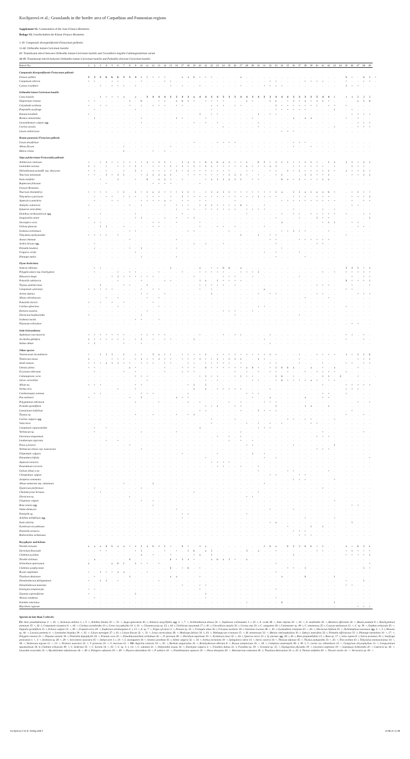Kochjarová et al.: Grasslands in the border area of Carpathian and Pannonian regions
Supplement S3. Communities of the class Festuco-Brometea.
Beilage S3. Gesellschaften der Klasse Festuco-Brometea.
1-10: Campanulo divergentiformis-Festucetum pallentis
11-42: Orthantho luteae-Caricetum humilis
43: Transitional relevé between Orthantho luteae-Caricetum humilis and Convallario majalis-Calamagrostietum variae
44-49: Transitional relevés between Orthantho luteae-Caricetum humilis and Pulsatillo slavicae-Caricetum humilis
| Relevé No. | 1 | 2 | 3 | 4 | 5 | 6 | 7 | 8 | 9 | 10 | 11 | 12 | 13 | 14 | 15 | 16 | 17 | 18 | 19 | 20 | 21 | 22 | 23 | 24 | 25 | 26 | 27 | 28 | 29 | 30 | 31 | 32 | 33 | 34 | 35 | 36 | 37 | 38 | 39 | 40 | 41 | 42 | 43 | 44 | 45 | 46 | 47 | 48 | 49 | |
| --- | --- | --- | --- | --- | --- | --- | --- | --- | --- | --- | --- | --- | --- | --- | --- | --- | --- | --- | --- | --- | --- | --- | --- | --- | --- | --- | --- | --- | --- | --- | --- | --- | --- | --- | --- | --- | --- | --- | --- | --- | --- | --- | --- | --- | --- | --- | --- | --- | --- | --- |
| Campanulo divergentiformis-Festucetum pallentis | | | | | | | | | | | | | | | | | | | | | | | | | | | | | | | | | | | | | | | | | | | | | | | | | | |
| Festuca pallens | 3 | 3 | 3 | b | b | b | 3 | 3 | 4 | + | 1 | + | + | + | . | . | a | a | b | + | + | + | . | . | . | . | a | . | . | . | . | . | . | . | . | . | . | . | . | . | . | . | . | | b | + | . | b | 1 | + |
| Campanula sibirica | + | + | . | . | r | + | . | . | . | + | . | . | . | + | r | . | . | . | . | . | . | . | . | . | . | . | . | . | . | . | . | r | + | . | . | . | . | + | + | + | r | . | . | | + | . | . | r | + | . |
| Cyanus triumfettii | . | . | + | . | + | + | r | . | + | . | . | . | . | . | + | . | + | . | . | + | . | . | . | . | . | . | + | . | . | . | + | + | r | + | . | . | . | . | . | . | . | . | . | | 1 | + | + | . | . | . |
| Orthantho luteae-Caricetum humilis | | | | | | | | | | | | | | | | | | | | | | | | | | | | | | | | | | | | | | | | | | | | | | | | | | |
| Carex humilis | . | . | 1 | + | + | + | a | . | a | . | 3 | 4 | 4 | 4 | 3 | 3 | 4 | 3 | a | 4 | 4 | 3 | 4 | 3 | 3 | 3 | 4 | 4 | 3 | 4 | 3 | 3 | 4 | 4 | 4 | 3 | 3 | 3 | 3 | 5 | 4 | 4 | 1 | | 1 | a | 3 | 3 | 3 | |
| Hippocrepis comosa | + | + | . | . | . | . | . | 1 | . | b | . | . | + | r | . | a | b | 1 | + | . | + | + | + | + | . | . | . | 1 | + | . | . | 1 | a | . | + | 1 | + | a | + | 1 | 1 | + | . | | . | . | a | 1 | b | |
| Colymbada scabiosa | + | . | + | + | . | . | . | + | . | r | . | r | + | + | . | + | + | . | . | . | . | r | r | + | . | r | + | . | . | . | . | . | 1 | + | + | + | + | + | + | r | . | + | + | | + | . | . | . | . | |
| Pimpinella saxifraga | . | + | . | . | . | . | . | . | + | . | . | . | . | . | . | . | . | . | . | . | . | + | . | . | . | . | . | . | . | . | . | . | + | + | + | + | + | + | . | . | . | . | 1 | | . | + | . | . | . | |
| Knautia kitaibelii | r | . | . | . | . | . | . | . | . | . | . | . | . | . | . | . | . | . | . | 1 | . | + | + | . | . | . | . | . | . | 1 | . | + | + | . | . | . | . | . | . | . | . | . | . | | . | + | + | + | + | |
| Bromus monocladus | . | 1 | . | . | . | . | . | . | . | + | . | . | . | . | . | 1 | + | . | . | . | + | . | . | . | . | . | . | . | + | . | . | . | . | . | . | a | . | a | a | . | . | . | . | | + | . | + | . | . | |
| Leucanthemum vulgare agg. | . | . | . | . | . | . | . | . | . | + | . | . | . | . | . | . | . | . | + | . | + | . | + | . | . | . | . | . | . | + | . | . | . | . | . | . | . | . | . | . | . | . | . | | . | . | + | + | + | |
| Carlina acaulis | . | . | . | . | . | . | . | . | . | . | . | . | . | . | . | . | . | . | . | . | . | . | . | r | . | . | . | . | . | + | . | . | . | . | . | . | . | . | . | . | . | . | r | | . | . | + | + | + | |
| Linum catharticum | . | . | . | . | . | . | . | . | . | . | . | . | . | . | . | . | . | . | . | . | . | . | . | . | . | . | . | . | . | . | . | . | . | + | + | + | . | . | . | . | . | . | . | | . | . | . | . | . | |
| Bromo pannonici-Festucion pallentis | | | | | | | | | | | | | | | | | | | | | | | | | | | | | | | | | | | | | | | | | | | | | | | | | | |
| Linum tenuifolium | . | . | . | . | . | . | . | . | . | . | . | . | . | . | . | . | . | . | + | . | . | . | + | + | + | + | . | . | . | . | . | . | . | . | . | + | + | + | . | . | . | . | . | | . | . | . | . | . | |
| Allium flavum | . | . | . | . | . | . | + | . | . | . | . | . | . | . | + | . | . | . | . | . | . | . | . | . | . | . | . | . | . | . | . | . | . | . | . | + | . | . | + | . | . | . | . | | . | . | . | . | . | |
| Melica ciliata | . | . | . | . | . | . | 1 | . | . | . | . | + | . | + | . | . | . | . | . | . | . | . | . | . | . | . | . | . | . | . | . | . | . | . | . | . | . | . | . | . | . | . | . | | . | . | . | . | . | |
| Stipo pulcherrimae-Festucetalia pallentis | | | | | | | | | | | | | | | | | | | | | | | | | | | | | | | | | | | | | | | | | | | | | | | | | | |
| Anthericum ramosum | + | . | + | 1 | + | + | + | + | + | + | a | + | 1 | 1 | + | . | 1 | a | 1 | + | b | a | b | a | a | + | + | 1 | . | b | 3 | + | 1 | 1 | 1 | + | + | 1 | 1 | + | . | 1 | a | | 1 | 1 | + | a | 1 | |
| Leontodon incanus | 1 | + | . | + | . | + | + | + | 1 | + | . | + | + | + | 1 | + | 1 | + | 1 | + | 1 | 1 | + | + | + | + | + | a | + | + | + | a | 1 | . | . | + | + | + | + | + | + | . | + | | . | 1 | + | + | . | |
| Helianthemum grandifl. ssp. obscurum | + | + | . | + | . | . | + | . | 1 | + | . | + | + | + | + | 1 | + | 1 | + | + | + | + | + | + | + | . | . | + | + | . | . | + | + | . | 1 | + | 1 | + | + | + | + | 1 | + | | 1 | + | + | 1 | + | |
| Teucrium montanum | + | + | . | 1 | + | 1 | 1 | . | . | + | 1 | 1 | 1 | a | 1 | . | . | + | + | + | + | + | + | + | 1 | 1 | 1 | + | . | + | . | . | + | 1 | . | . | . | 1 | 1 | + | + | 1 | . | | . | + | + | 1 | 1 | |
| Inula ensifolia | . | . | + | . | . | 1 | . | . | + | . | b | . | a | a | + | . | + | . | . | . | + | a | 1 | 1 | a | 1 | 1 | . | + | + | . | . | . | b | a | + | 1 | + | + | + | 1 | a | . | | . | . | . | . | . | |
| Bupleurum falcatum | . | . | . | + | . | . | . | . | . | . | . | + | + | + | + | . | . | . | . | + | . | . | . | . | . | . | . | . | . | . | . | . | . | . | . | . | . | . | . | . | . | . | . | | . | . | . | . | . | |
| Festuco-Brometea | | | | | | | | | | | | | | | | | | | | | | | | | | | | | | | | | | | | | | | | | | | | | | | | | | |
| Teucrium chamaedrys | + | + | + | + | . | + | 1 | . | 1 | + | 1 | a | 1 | + | + | + | 1 | 1 | + | . | + | 1 | a | 1 | 1 | + | + | + | + | + | + | + | 1 | a | . | 1 | 1 | a | 1 | a | a | b | + | | . | + | 1 | + | + | |
| Tithymalus cyparissias | . | + | . | + | + | . | + | r | + | . | + | + | + | . | + | . | 1 | + | + | + | + | + | + | + | + | + | + | + | + | 1 | + | + | + | . | . | + | + | + | . | + | + | + | . | | . | + | + | + | 1 | |
| Asperula cynanchica | . | + | . | . | + | + | . | . | . | + | + | + | + | a | + | . | + | + | . | + | + | . | . | . | . | + | . | . | . | . | . | . | . | + | + | + | + | + | + | + | + | + | + | | . | + | . | + | + | |
| Anthyllis vulneraria | + | . | . | . | . | . | . | + | . | + | . | . | . | + | . | + | + | + | . | + | 1 | 1 | + | + | + | + | b | + | . | . | + | . | . | . | . | . | . | . | . | . | . | . | . | | . | + | + | . | . | |
| Epipactis atrorubens | . | . | . | . | . | . | . | . | . | . | . | . | . | . | . | r | . | r | + | . | + | + | r | + | r | r | . | + | r | + | + | . | . | . | . | + | . | . | . | . | r | . | + | | . | . | . | . | . | |
| Dianthus carthusianorum agg. | . | . | + | . | . | . | . | . | + | . | . | . | . | . | . | . | + | . | . | . | . | . | . | . | . | . | . | + | . | . | . | . | . | + | . | + | + | . | + | + | + | + | + | | + | . | . | + | + | |
| Sanguisorba minor | + | . | . | . | . | . | . | . | + | 1 | . | . | . | r | . | + | . | + | 1 | . | . | . | . | . | . | . | . | . | . | . | . | . | + | . | . | . | + | . | . | 1 | + | + | . | | . | . | . | . | 1 | |
| Securigera varia | . | r | + | . | . | . | . | . | . | . | . | + | + | . | . | + | . | . | . | + | . | . | . | . | . | . | . | . | . | . | . | . | . | a | . | . | . | . | . | . | + | 1 | 1 | | . | + | + | . | . | |
| Galium glaucum | . | . | 1 | 1 | . | . | + | . | . | . | . | + | + | . | . | . | . | . | . | + | . | . | + | + | . | + | . | . | . | . | + | . | . | . | . | . | . | . | . | . | . | . | . | | . | . | + | + | . | |
| Scabiosa ochroleuca | . | . | . | . | . | . | . | + | + | . | . | . | . | . | . | . | . | + | + | . | . | . | . | . | + | . | . | . | . | . | . | . | . | + | + | 1 | + | + | . | . | . | + | . | | . | . | . | . | . | |
| Tithymalus epithymoides | + | + | + | r | . | + | . | . | . | . | . | . | . | . | . | . | . | . | . | . | . | . | . | . | . | . | 1 | . | . | 1 | . | + | + | . | . | . | . | . | . | . | . | . | . | | + | . | . | . | . | |
| Acosta rhenana | . | . | . | . | . | . | . | + | . | . | . | . | . | . | . | + | . | . | . | . | . | . | . | . | . | . | . | . | . | . | . | + | + | . | . | . | + | + | + | + | + | + | . | | . | . | . | . | . | |
| Arabis hirsuta agg. | . | + | . | . | . | . | . | . | . | . | . | . | . | . | . | . | . | . | r | . | r | . | . | + | . | . | . | . | . | . | . | . | + | . | . | . | . | . | . | + | + | . | . | | . | . | . | . | . | |
| Pilosella bauhinii | . | r | . | . | . | . | . | + | . | 1 | . | . | . | . | . | + | . | . | . | . | . | . | . | . | . | . | . | . | . | . | . | . | . | + | . | . | . | . | . | . | . | . | . | | . | . | . | . | . | |
| Fragaria viridis | . | . | . | . | . | . | . | . | + | . | . | . | . | . | . | . | . | . | . | . | . | . | . | . | . | . | . | . | . | . | + | . | + | . | . | . | + | . | . | . | . | . | . | | . | . | . | . | . | |
| Plantago media | . | . | . | . | . | . | . | . | . | r | . | . | . | . | . | + | . | . | . | . | . | . | . | . | . | . | . | . | . | . | . | . | + | . | . | . | . | + | . | . | . | . | . | | . | . | . | . | . | |
| Elyno-Seslerietea | | | | | | | | | | | | | | | | | | | | | | | | | | | | | | | | | | | | | | | | | | | | | | | | | | |
| Sesleria albicans | . | + | + | . | . | . | . | . | . | . | . | . | . | . | 1 | . | . | . | . | a | . | + | + | b | b | . | a | . | . | . | . | . | . | . | . | . | . | . | . | . | . | . | . | | 3 | 4 | 3 | + | 1 | |
| Polygala amara ssp. brachyptera | . | + | . | . | . | r | . | + | + | . | . | . | + | . | . | . | + | . | . | + | + | + | + | + | . | . | + | + | + | 1 | . | . | . | . | . | . | . | . | . | . | + | . | + | | + | + | + | + | + | |
| Minuartia langii | . | . | . | . | + | 1 | + | + | + | + | + | + | . | . | . | . | . | . | + | . | . | . | . | + | + | + | . | . | + | . | . | . | . | . | . | . | + | . | . | . | . | . | . | | . | + | . | + | + | |
| Pulsatilla subslavica | . | . | . | . | . | r | . | . | . | + | . | . | . | r | + | . | . | . | . | 1 | a | . | 1 | + | + | + | + | . | . | . | . | . | . | . | . | . | . | . | . | . | . | . | . | | b | + | + | + | 1 | |
| Thymus pulcherrimus | . | . | 1 | . | . | . | + | + | . | . | 1 | . | . | . | . | . | . | . | . | + | + | + | + | + | . | + | . | . | . | . | . | . | . | . | . | . | . | . | . | + | + | + | . | | . | + | . | . | + | |
| Campanula xylocarpa | + | + | + | + | + | . | . | . | . | + | . | + | + | . | . | . | . | . | . | + | . | + | . | . | . | . | . | . | . | . | a | . | . | . | . | . | . | . | . | . | . | . | . | | + | + | . | . | . | |
| Acinos alpinus | . | . | . | . | . | . | . | . | . | + | + | . | . | + | . | . | . | . | . | . | . | 1 | . | . | . | . | . | . | . | + | . | + | + | . | . | . | . | . | . | + | + | . | . | | . | . | + | + | + | |
| Allium ochroleucum | . | . | . | + | . | + | . | . | . | . | + | . | + | . | . | . | . | . | . | . | . | . | . | . | . | . | . | . | . | . | . | . | . | . | . | . | . | + | . | . | . | + | . | | . | . | . | . | . | |
| Pulsatilla slavica | r | . | + | . | + | . | + | . | . | . | . | + | . | . | . | . | . | . | . | . | . | . | . | . | . | . | . | . | . | . | . | . | . | . | . | . | . | . | . | . | . | . | . | | . | . | . | . | . | |
| Carduus glaucinus | . | . | . | . | . | + | . | . | . | . | . | . | + | . | . | . | . | . | . | . | . | . | . | . | . | . | . | . | . | r | + | . | . | . | . | . | . | . | . | . | . | . | . | | + | . | . | . | . | |
| Kernera saxatilis | . | . | . | . | . | . | . | . | . | . | + | . | . | . | . | . | . | . | . | . | . | . | . | + | + | + | . | . | + | . | . | . | . | . | . | . | . | . | . | . | . | . | . | | . | . | . | . | . | |
| Hieracium bupleuroides | + | . | . | . | . | . | . | . | . | r | . | . | . | . | . | . | . | . | . | . | . | . | . | . | . | + | . | . | . | . | . | . | . | . | . | . | + | . | . | . | . | . | . | | . | . | . | . | . | |
| Scabiosa lucida | . | . | . | . | . | . | . | . | + | + | . | . | + | . | . | . | . | . | . | . | . | . | . | . | . | . | . | . | . | . | . | . | . | . | . | . | . | . | . | . | . | . | . | | . | . | . | . | . | |
| Phyteuma orbiculare | . | . | . | . | . | . | . | . | . | . | . | . | . | . | . | . | . | . | . | . | . | . | . | . | . | . | . | . | . | . | . | . | . | . | . | . | . | . | . | . | . | . | . | | . | + | + | . | . | |
| Sedo-Scleranthetea | | | | | | | | | | | | | | | | | | | | | | | | | | | | | | | | | | | | | | | | | | | | | | | | | | |
| Asplenium ruta-muraria | + | + | + | + | + | + | + | . | . | + | r | + | + | + | . | . | . | . | . | + | . | . | . | + | . | + | r | . | . | . | . | r | . | . | . | . | . | . | . | . | . | . | . | | + | r | . | + | . | |
| Jovibarba globifera | 1 | + | + | + | + | r | + | . | + | 1 | . | + | . | + | + | . | . | . | 1 | . | . | . | . | . | . | . | . | . | . | . | + | . | . | . | . | . | . | . | . | . | . | . | . | | + | . | . | + | . | |
| Sedum album | + | 1 | . | . | . | . | + | . | . | + | . | . | . | . | . | . | . | . | . | . | . | . | . | . | . | . | . | . | . | . | . | r | . | . | . | . | . | . | . | . | . | . | . | | . | . | . | . | . | |
| Other species | | | | | | | | | | | | | | | | | | | | | | | | | | | | | | | | | | | | | | | | | | | | | | | | | | |
| Vincetoxicum hirundinaria | + | . | 1 | 1 | 1 | . | 1 | . | + | + | . | 3 | a | + | r | . | + | + | + | + | 1 | . | + | + | + | + | + | + | + | + | + | 1 | + | . | . | . | + | . | . | + | + | + | + | | 1 | + | 1 | 1 | b | |
| Thalictrum minus | 1 | . | . | . | + | + | + | . | + | 1 | + | + | 1 | + | + | . | + | + | + | 1 | + | + | 1 | + | 1 | 1 | 1 | . | . | 1 | + | . | . | . | . | . | + | . | . | . | . | . | . | | . | . | + | + | 1 | |
| Seseli osseum | + | + | + | a | 1 | 1 | + | + | . | + | + | + | . | + | + | . | . | + | + | . | + | + | + | + | + | . | + | . | . | . | . | + | + | . | . | . | + | . | . | . | + | . | . | | + | + | . | + | + | |
| Genista pilosa | + | + | . | . | . | . | . | a | + | . | . | . | . | + | . | . | + | + | + | . | b | + | + | + | + | + | + | a | b | + | . | + | 1 | b | b | a | . | . | a | . | + | . | a | | . | . | + | . | . | |
| Erysimum odoratum | . | + | . | . | . | . | + | . | + | . | . | . | . | + | . | . | r | + | + | . | . | . | . | . | . | + | . | r | . | + | . | + | + | . | + | . | . | + | . | + | r | + | + | | r | . | . | . | . | |
| Calamagrostis varia | . | . | . | . | . | . | . | . | + | + | + | . | . | . | . | . | . | . | . | + | 1 | + | + | . | . | + | 1 | + | + | . | . | . | 1 | b | . | + | . | . | . | . | 1 | 1 | . | 4 | | . | + | . | . | . |
| Salvia verticillata | . | . | . | . | . | . | . | . | . | . | r | . | . | . | . | . | . | . | . | . | + | . | + | . | . | . | . | . | r | + | . | . | + | b | + | + | + | + | a | + | . | + | + | | . | . | . | . | . | |
| Allium sp. | + | + | + | . | . | . | . | . | + | + | . | . | . | . | . | . | . | + | 1 | . | 1 | . | . | . | . | . | . | . | . | . | . | . | . | . | . | . | . | . | . | . | + | . | . | | + | + | + | + | + | |
| Sorbus aria | . | . | . | . | . | r | . | . | + | . | . | . | . | . | . | . | . | . | a | . | a | . | r | r | r | r | r | . | . | . | . | r | . | . | . | . | . | . | . | . | . | . | . | | r | r | r | . | . | |
| Cardaminopsis arenosa | . | + | r | . | . | . | . | . | . | + | + | + | . | . | . | . | . | r | . | . | . | . | . | . | . | . | . | + | + | + | . | . | . | . | . | . | . | . | . | . | + | + | . | | r | . | . | . | . | |
| Poa molinerii | + | . | . | . | . | . | . | + | . | 3 | . | . | . | . | . | a | + | + | . | . | . | . | . | . | . | . | . | . | + | . | . | a | . | . | . | . | . | a | . | . | + | + | . | | . | . | . | . | . | |
| Polygonatum odoratum | . | . | . | . | . | . | . | . | r | . | . | . | + | . | . | . | . | r | . | + | . | . | . | . | + | . | + | . | . | . | + | + | + | . | . | . | . | . | . | . | . | . | . | | . | . | + | . | + | |
| Prunella grandiflora | . | . | . | . | . | . | . | . | . | . | . | . | . | . | . | . | . | . | . | . | + | + | 1 | . | . | + | + | . | . | . | . | . | 1 | . | . | . | . | 1 | a | . | . | 1 | . | | . | . | . | . | . | |
| Laserpitium latifolium | . | . | . | . | . | . | . | . | . | . | . | . | . | . | . | . | . | . | . | + | r | . | . | . | . | . | + | . | . | 1 | + | + | r | . | . | . | . | . | . | . | . | . | . | | . | + | . | . | . | |
| Thymus sp. | . | . | . | . | . | . | . | . | + | . | . | + | . | . | . | + | . | + | 1 | . | . | . | . | . | . | . | . | . | . | . | . | . | . | . | . | . | . | . | . | . | . | . | . | | + | . | . | + | . | |
| Carlina vulgaris agg. | . | . | . | . | . | . | . | . | . | . | . | . | . | . | . | . | . | . | . | . | . | + | . | . | . | r | . | . | . | . | . | . | . | . | + | + | . | + | + | . | . | . | + | | . | . | . | . | . | |
| Viola hirta | . | . | . | . | . | . | . | . | . | . | . | . | . | . | . | . | . | . | . | . | . | + | . | . | . | . | . | + | . | + | . | + | . | + | . | . | . | . | + | + | . | . | . | | . | . | . | . | . | |
| Campanula rapunculoides | . | + | . | + | . | . | . | . | . | . | . | . | . | . | . | . | . | . | . | 1 | . | . | . | . | . | . | . | . | . | + | + | + | . | . | . | . | . | . | . | . | . | . | . | | . | . | . | . | . | |
| Verbascum sp. | . | + | . | . | . | . | . | . | . | r | . | . | . | . | . | + | . | . | . | . | . | . | . | . | . | . | r | . | . | . | . | . | . | . | . | . | . | . | . | . | + | . | . | | . | . | . | + | . | |
| Geranium sanguineum | . | . | . | . | . | . | . | . | . | . | . | . | . | . | . | . | . | . | . | . | . | . | + | . | + | . | r | . | . | . | . | . | . | . | . | . | . | . | . | r | + | + | . | | . | . | . | . | . | |
| Lembotropis nigricans | . | . | . | + | . | + | . | . | . | . | . | . | . | . | . | . | . | . | . | . | . | . | . | . | r | . | + | . | + | . | . | . | . | . | . | . | . | . | . | . | . | . | . | | . | . | . | . | . | |
| Pinus sylvestris | . | . | . | . | . | . | . | + | . | . | . | . | . | . | . | . | . | . | . | . | . | . | . | . | . | . | . | + | r | . | . | . | . | . | . | r | . | . | . | . | . | . | 1 | | . | . | . | . | . | |
| Verbascum chaixii ssp. austriacum | . | . | . | . | . | . | . | . | . | r | . | . | . | . | . | . | . | . | . | . | . | . | . | . | . | . | . | . | . | . | . | . | . | . | . | . | . | . | . | + | r | + | . | | . | . | . | . | . | |
| Filipendula vulgaris | . | . | . | . | . | . | . | . | . | . | . | . | . | . | . | . | + | . | . | . | . | . | + | . | . | . | . | . | 1 | . | + | . | . | . | . | . | . | . | . | . | . | . | . | | . | . | . | . | . | |
| Platanthera bifolia | . | . | . | . | . | . | . | . | . | . | . | . | . | . | . | . | . | . | . | . | + | . | . | . | . | . | . | . | . | . | + | . | r | . | . | . | . | . | . | . | . | . | . | | . | . | . | . | + | |
| Asperula tinctoria | . | . | . | . | . | . | . | . | . | . | . | . | . | . | . | . | . | . | . | . | . | + | + | + | + | . | . | . | . | . | . | . | . | . | . | . | . | . | . | . | . | . | . | | . | . | . | . | . | |
| Peucedanum cervaria | . | . | . | . | . | . | . | . | . | . | . | . | . | . | . | . | . | . | . | . | . | . | + | + | . | . | + | . | . | + | . | . | . | . | . | . | . | . | . | . | . | . | . | | . | . | . | . | . | |
| Galium album s.str. | . | . | . | . | . | . | . | . | . | . | . | . | . | . | . | . | . | . | . | . | . | . | . | . | . | . | . | . | . | + | . | . | . | . | + | + | . | . | . | . | . | + | . | | . | . | . | . | . | |
| Clinopodium vulgare | . | . | . | . | . | . | . | . | . | . | . | . | . | . | . | . | . | . | . | . | . | . | . | . | . | . | . | . | . | . | . | + | + | . | . | . | + | + | . | . | . | . | . | | . | . | . | . | . | |
| Juniperus communis | . | . | . | . | . | . | . | . | . | . | . | . | . | . | . | . | . | . | . | . | . | . | . | . | . | . | . | . | . | . | . | . | . | . | . | r | r | r | . | . | . | . | + | | . | . | . | . | . | |
| Allium senescens ssp. montanum | . | . | . | . | . | . | + | . | . | . | . | 1 | . | . | . | . | . | . | . | . | . | . | . | . | . | . | . | . | . | . | + | . | . | . | . | . | . | . | . | . | . | . | . | | . | . | . | . | . | |
| Hypericum perforatum | . | r | . | . | . | . | . | . | . | r | . | . | . | . | . | . | . | . | . | . | . | . | . | . | . | . | . | . | . | . | . | . | . | . | . | . | . | . | . | . | r | . | . | | . | . | . | . | . | |
| Chamaecytisus hirsutus | . | . | + | . | . | . | . | . | . | . | . | . | . | . | . | . | . | . | r | . | . | . | . | . | . | . | . | . | . | + | . | . | . | . | . | . | . | . | . | . | . | . | . | | . | . | . | . | . | |
| Hieracium sp. | . | . | . | . | . | . | . | r | . | . | . | . | . | . | . | . | . | . | . | . | . | . | . | . | . | . | . | + | r | . | . | . | . | . | . | . | . | . | . | . | . | . | . | | . | . | . | . | . | |
| Origanum vulgare | . | . | . | . | . | . | . | . | . | + | . | + | . | . | . | . | . | . | . | . | . | . | . | . | . | . | . | . | . | . | . | . | . | . | . | . | . | . | . | . | . | . | + | | . | . | . | . | . | |
| Rosa canina agg. | . | . | . | . | . | . | . | . | . | . | . | r | . | . | . | . | . | . | . | . | . | . | . | . | . | . | . | . | . | . | . | . | . | . | . | . | . | . | . | . | . | . | . | | . | + | + | . | . | |
| Silene donetzica | . | . | . | . | . | . | . | . | . | . | . | . | . | . | . | + | . | . | . | . | . | . | . | . | . | . | . | . | . | . | . | + | . | . | . | + | . | . | . | . | . | . | . | | . | . | . | . | . | |
| Potentilla sp. | . | . | . | . | . | . | . | . | . | . | . | . | . | . | . | . | + | r | . | . | . | . | . | . | . | . | . | + | . | . | . | . | . | . | . | . | . | . | . | . | . | . | . | | . | . | . | . | . | |
| Achillea millefolium agg. | . | . | . | . | . | . | . | . | . | . | . | . | . | . | . | . | + | . | . | . | . | . | . | . | . | . | . | . | . | . | . | . | . | . | . | . | . | + | . | . | . | . | + | | . | . | . | . | . | |
| Inula salicina | . | . | . | . | . | . | . | . | . | . | . | . | . | . | . | . | . | . | . | . | . | . | . | . | . | . | . | . | . | . | . | + | a | . | . | . | . | . | . | . | . | . | . | | . | 1 | . | . | . | |
| Pyrethrum corymbosum | . | . | . | . | . | . | . | . | . | . | . | . | . | . | . | . | . | . | . | . | . | . | . | . | . | . | . | . | . | . | . | . | . | . | + | . | . | . | 1 | . | 1 | . | . | | . | . | . | . | . | |
| Potentilla arenaria | . | . | . | . | . | . | . | . | . | . | . | . | . | . | . | . | . | . | . | . | . | . | . | . | . | . | . | . | . | . | . | . | . | . | . | + | + | + | . | . | . | . | . | | . | . | . | . | . | |
| Bothriochloa ischaemum | . | . | . | . | . | . | . | . | . | . | . | . | . | . | . | . | . | . | . | . | . | . | . | . | . | . | . | . | . | . | . | . | . | . | . | . | + | + | + | . | . | . | . | | . | . | . | . | . | |
| Bryophytes and lichens | | | | | | | | | | | | | | | | | | | | | | | | | | | | | | | | | | | | | | | | | | | | | | | | | | |
| Tortella tortuosa | a | a | a | b | b | a | a | + | a | 3 | a | b | 1 | 1 | + | . | 4 | + | . | 1 | a | . | . | . | . | . | . | . | . | . | 1 | b | a | . | b | 3 | 3 | b | b | + | 1 | . | . | | a | + | b | 3 | a | |
| Ditrichum flexicaule | . | . | + | + | . | . | . | . | + | 1 | . | . | . | + | . | + | . | 1 | b | . | a | 1 | . | . | . | . | . | 3 | . | a | . | . | + | . | . | . | . | . | . | + | + | . | . | | + | 1 | + | + | + | |
| Cladonia pyxidata | . | . | . | . | . | . | . | . | . | a | . | + | . | . | + | . | . | . | + | a | . | 1 | . | . | . | . | . | . | . | . | . | . | . | . | . | 1 | . | . | . | . | . | . | . | | + | + | + | + | 1 | |
| Tortella inclinata | . | a | . | . | . | . | . | 4 | . | . | . | . | . | . | b | + | 3 | a | + | . | . | a | b | a | 3 | + | . | a | . | . | . | . | . | . | . | . | . | . | . | . | . | . | . | | . | . | . | . | . | |
| Schistidium apocarpum | a | . | . | . | a | b | 1 | . | 1 | + | + | . | + | . | . | . | . | . | . | . | . | . | . | . | . | . | . | . | . | . | . | . | + | . | . | . | . | . | . | . | . | . | . | | . | . | . | . | + | |
| Cladonia symphycarpa | . | . | . | . | . | . | . | . | . | . | . | . | . | . | b | . | + | b | . | + | . | . | . | . | . | . | . | . | . | . | . | . | . | . | + | + | . | 1 | . | . | . | . | . | | . | . | . | 1 | + | |
| Bryum argenteum | + | . | 1 | + | + | a | a | . | . | . | + | . | . | . | . | . | . | . | . | . | . | . | . | . | . | . | . | . | . | . | . | . | + | . | . | . | . | . | . | . | . | . | . | | . | . | . | . | . | |
| Thuidium abietinum | . | + | . | . | . | . | . | 1 | . | . | . | . | . | . | a | a | . | . | . | + | . | . | . | . | . | . | . | . | . | . | . | . | . | a | . | . | . | b | . | . | . | . | 1 | | . | . | . | . | . | |
| Homalothecium philippeanum | + | . | 1 | 1 | . | + | . | . | . | . | . | . | + | . | . | . | . | . | . | . | . | . | . | . | . | . | . | . | . | . | . | . | . | . | . | . | . | . | . | . | . | . | . | | + | . | . | 1 | . | |
| Homalothecium lutescens | . | . | . | . | . | . | . | . | . | . | . | . | . | . | . | . | + | . | . | + | + | . | . | . | . | . | . | . | . | . | . | . | . | . | . | . | . | . | . | . | . | . | . | | + | + | . | . | . | |
| Encalypta streptocarpa | + | + | . | . | . | . | . | . | . | . | . | . | . | . | . | . | . | . | . | + | . | . | . | . | . | . | . | . | . | . | . | . | + | . | . | . | . | . | . | . | . | . | . | | . | . | . | . | . | |
| Hypnum cupressiforme | + | . | . | . | . | . | . | . | 1 | . | . | . | . | . | . | . | . | . | . | . | 1 | . | . | . | . | . | . | . | . | . | . | . | . | . | . | . | . | . | . | . | . | . | . | | . | . | . | . | . | |
| Weissia condensa | . | + | . | . | . | . | . | . | . | . | . | . | . | . | . | . | . | . | . | . | + | . | . | . | . | . | . | . | . | . | . | . | + | . | . | . | . | . | . | . | . | . | . | | . | . | . | . | . | |
| Entodon concinnus | . | . | . | . | . | . | . | . | . | . | . | . | . | . | . | . | . | . | . | . | . | . | . | . | . | . | . | + | . | . | . | . | . | b | . | . | . | . | . | . | . | . | 1 | | . | . | . | . | . | |
| Rhytidium rugosum | . | . | . | . | . | . | . | . | . | . | . | . | . | . | . | . | . | . | . | . | . | . | . | . | . | . | . | . | . | . | . | . | . | . | . | . | . | . | . | . | . | . | . | | . | . | + | + | + | |
Species in less than 3 relevés:
E1: Acer pseudoplatanus 2: +, 43: +; Aconitum anthora 1: r, 5: +; Achillea distans 30: +, 33: +; Ajuga genevensis 40: r; Arenaria serpyllifolia agg. 2: +, 7: +; Arrhenatherum elatius 34: +; Asplenium trichomanes 3: r, 20: r; A. viride 48: +; Aster alpinus 20: +, 45: +; A. amelloides 34: +; Betonica officinalis 42: +; Betula pendula 8: r; Brachypodium pinnatum 35: +, 42: 1; Campanula carpatica 6: +, 44: +; Carduus acanthoides 10: r; Carex caryophyllea 10: 1, 41: +; Chamaecytisus sp. 33: r, 44: r; Colchicum autumnale 17: r, 40: r; Convallaria majalis 30: r; Cornus mas 30: r; C. sanguinea 18: r; Cotoneaster sp. 49: r; C. tomentosus 25: r; Cuscuta epithymum 13: +; C. sp. 39: +; Daphne arbuscula 45: +; Digitalis grandiflora 31: r; Echium vulgare 14: +, 38: +; Erigeron acris 29: +; Euphrasia salisburgensis 4: r, 13: +; E. sp. 7: +; Fagus sylvatica 2: +; Festuca sp. 16: +; Frangula alnus 26: r; Fraxinus excelsior 18: r; Gentiana cruciata 28: +, 36: r; Gymnadenia conopsea 43: +, 46: +; Hieracium bifidum 45: +; Hylotelephium maximum agg. 2: +, 3: r; Knautia sp. 44: +; Lactuca perennis 4: +; Leontodon hispidus 39: +, 43: +; Lilium martagon 27: r, 43: r; Linum flavum 32: +, 33: +; Lotus corniculatus 28: +; Medicago falcata 34: 1, 43: +; Melampyrum cristatum 15: +; M. nemorosum 32: +; Melittis melissophyllum 30: r; Ophrys insectifera 22: r; Pilosella officinarum 35: 1; Plantago lanceolata 16: +, 17: +; Polygala comosa 16: +; Populus tremula 36: r; Potentilla heptaphylla 18: +; Primula veris 43: +; Pseudolysimachion orchideum 42: +; P. spicatum 38: +; Pteridium aquilinum 30: +; Pyrethrum clusii 32: +, 44: r; Quercus cerris 33: r; Q. petraea agg. 28: r, 46: r; Rosa pimpinellifolia 13: r; Rosa sp. 17: r; Salix caprea 8: r; Salvia pratensis 30: r; Saxifraga paniculata 1: +, 3: +; Scabiosa sp. 28: +, 29: +; Scorzonera austriaca 45: +; Sedum acre 1: r, 10: +; S. sexangulare 34: +; Senecio jacobaea 43: r; Silene vulgaris 32: +, 34: +; Sorbus torminalis 30: +; Spergularia rubra 14: +; Steris viscaria 34: +; Thesium alpinum 45: +; Thymus pulegioides 33: +, 43: +; Tilia cordata 43: r; Tithymalus tommasinianus 34: +, 38: +; Verbascum nigrum 11: +, 13: +; Veronica austriaca 32: +; V. prostrata 16: +; V. teucrium 41: +. E0: Aspicilia contorta 19: +, 45: +; Barbula unguiculata 16: +; Brachythecium albicans 8: +; Bryum caespiticium 16: +, 18: +; Caloplaca ammiospila 48: 1, 49: 1; C. cerina var. chloroleuca 12: +; Campylium chrysophyllum 13: +; Catapyrenium squamulosum 18: b; Cladonia arbuscula 49: +; C. fimbriata 35: +; C. furcata 34: +, 43: +; C. sp. 3: 1, 14: +; C. subulata 21: +; Didymodon acutus 16: +; Encalypta vulgaris 2: +; Fissidens dubius 21: 1; Fissidens sp. 39: +; Grimmia sp. 15: +; Hypogymnia physodes 19: +; Lecanora argentata 19: +; Leptogium lichenoides 20: +; Lepraria sp. 44: +; Leucodon sciuroides 33: +; Mycobilimbia sabuletorum 44: +, 48: 1; Peltigera rufescens 19: +, 49: +; Physcia adscendens 18: +; P. stellaris 18: +; Protoblastenia rupestris 19: +; Psora decipiens 20: +; Racomitrium canescens 49: 1; Thuidium delicatulum 34: a, 43: 4; Toninia sedifolia 49: +; Tortula ruralis 16: +; Verrucaria sp. 49: +.
Kochjarova 2 et al. 2seitig.indd 2 13.08.15 11:38